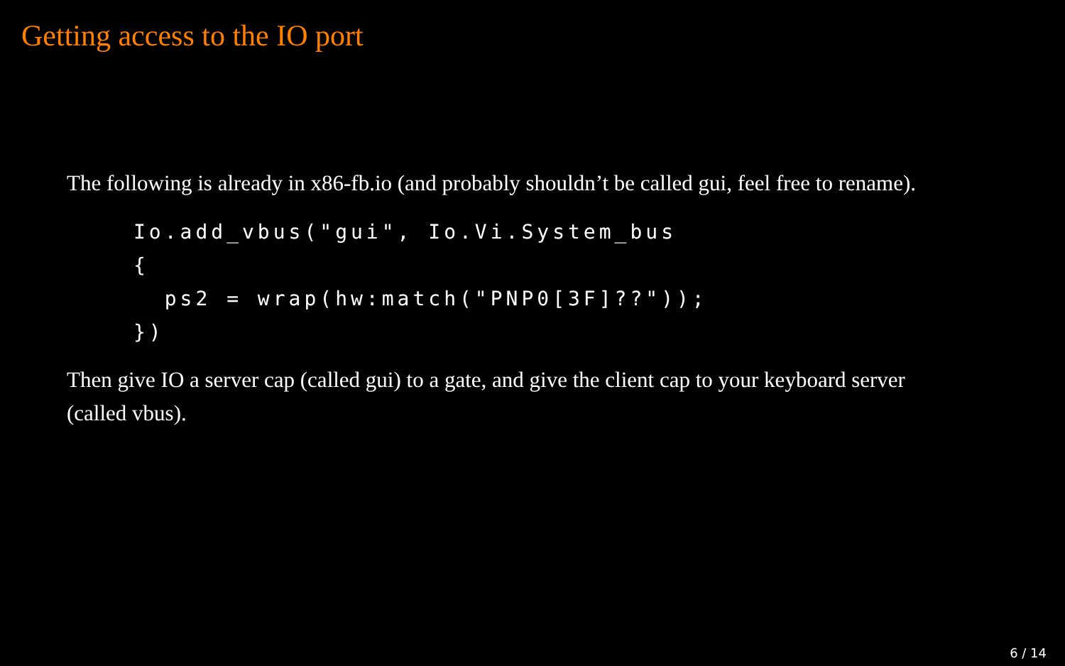Getting access to the IO port
The following is already in x86-fb.io (and probably shouldn’t be called gui, feel free to rename).
Io.add_vbus("gui", Io.Vi.System_bus
{
  ps2 = wrap(hw:match("PNP0[3F]??"));
})
Then give IO a server cap (called gui) to a gate, and give the client cap to your keyboard server (called vbus).
6 / 14